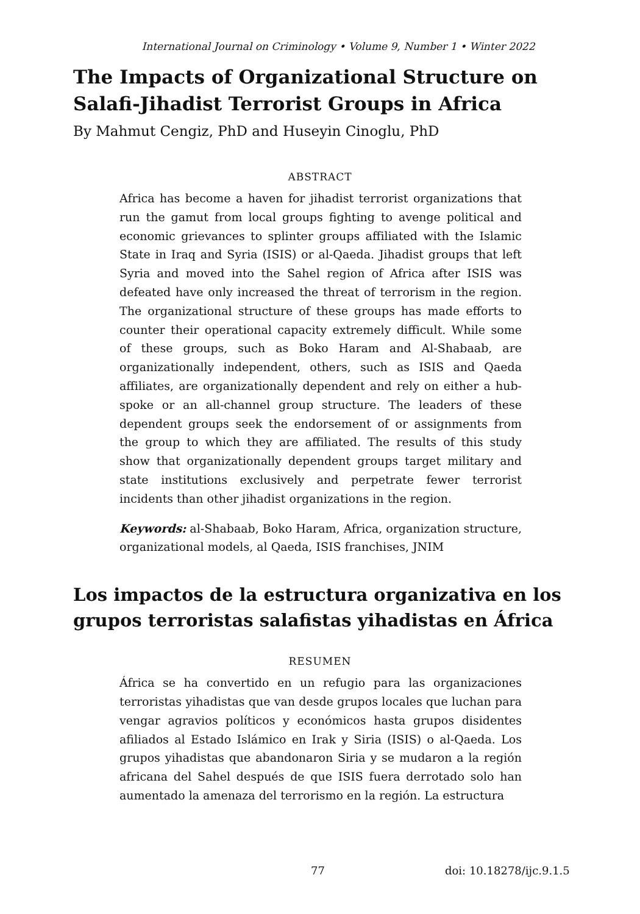International Journal on Criminology • Volume 9, Number 1 • Winter 2022
The Impacts of Organizational Structure on
Salafi-Jihadist Terrorist Groups in Africa
By Mahmut Cengiz, PhD and Huseyin Cinoglu, PhD
ABSTRACT
Africa has become a haven for jihadist terrorist organizations that run the gamut from local groups fighting to avenge political and economic grievances to splinter groups affiliated with the Islamic State in Iraq and Syria (ISIS) or al-Qaeda. Jihadist groups that left Syria and moved into the Sahel region of Africa after ISIS was defeated have only increased the threat of terrorism in the region. The organizational structure of these groups has made efforts to counter their operational capacity extremely difficult. While some of these groups, such as Boko Haram and Al-Shabaab, are organizationally independent, others, such as ISIS and Qaeda affiliates, are organizationally dependent and rely on either a hub-spoke or an all-channel group structure. The leaders of these dependent groups seek the endorsement of or assignments from the group to which they are affiliated. The results of this study show that organizationally dependent groups target military and state institutions exclusively and perpetrate fewer terrorist incidents than other jihadist organizations in the region.
Keywords: al-Shabaab, Boko Haram, Africa, organization structure, organizational models, al Qaeda, ISIS franchises, JNIM
Los impactos de la estructura organizativa en los
grupos terroristas salafistas yihadistas en África
RESUMEN
África se ha convertido en un refugio para las organizaciones terroristas yihadistas que van desde grupos locales que luchan para vengar agravios políticos y económicos hasta grupos disidentes afiliados al Estado Islámico en Irak y Siria (ISIS) o al-Qaeda. Los grupos yihadistas que abandonaron Siria y se mudaron a la región africana del Sahel después de que ISIS fuera derrotado solo han aumentado la amenaza del terrorismo en la región. La estructura
77 doi: 10.18278/ijc.9.1.5